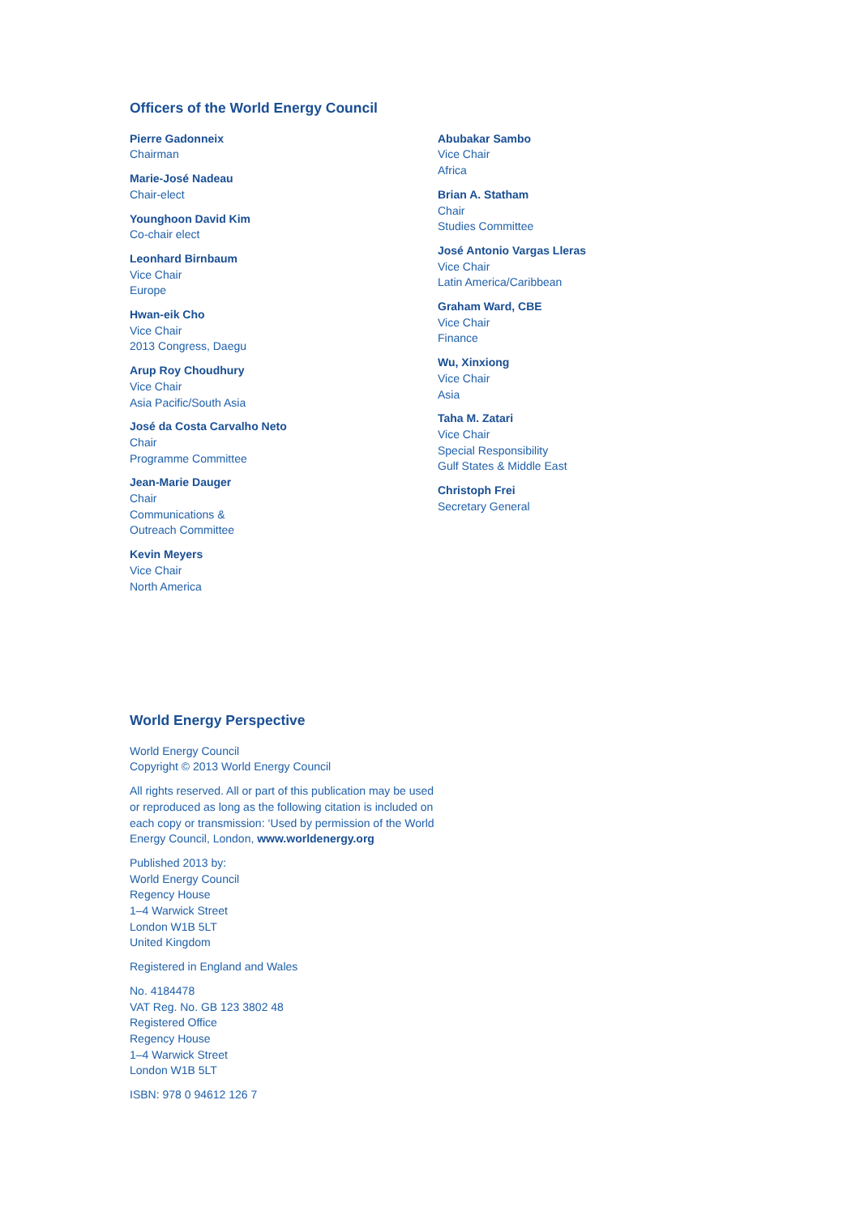Officers of the World Energy Council
Pierre Gadonneix
Chairman
Marie-José Nadeau
Chair-elect
Younghoon David Kim
Co-chair elect
Leonhard Birnbaum
Vice Chair
Europe
Hwan-eik Cho
Vice Chair
2013 Congress, Daegu
Arup Roy Choudhury
Vice Chair
Asia Pacific/South Asia
José da Costa Carvalho Neto
Chair
Programme Committee
Jean-Marie Dauger
Chair
Communications &
Outreach Committee
Kevin Meyers
Vice Chair
North America
Abubakar Sambo
Vice Chair
Africa
Brian A. Statham
Chair
Studies Committee
José Antonio Vargas Lleras
Vice Chair
Latin America/Caribbean
Graham Ward, CBE
Vice Chair
Finance
Wu, Xinxiong
Vice Chair
Asia
Taha M. Zatari
Vice Chair
Special Responsibility
Gulf States & Middle East
Christoph Frei
Secretary General
World Energy Perspective
World Energy Council
Copyright © 2013 World Energy Council
All rights reserved. All or part of this publication may be used or reproduced as long as the following citation is included on each copy or transmission: ‘Used by permission of the World Energy Council, London, www.worldenergy.org
Published 2013 by:
World Energy Council
Regency House
1–4 Warwick Street
London W1B 5LT
United Kingdom
Registered in England and Wales
No. 4184478
VAT Reg. No. GB 123 3802 48
Registered Office
Regency House
1–4 Warwick Street
London W1B 5LT
ISBN: 978 0 94612 126 7